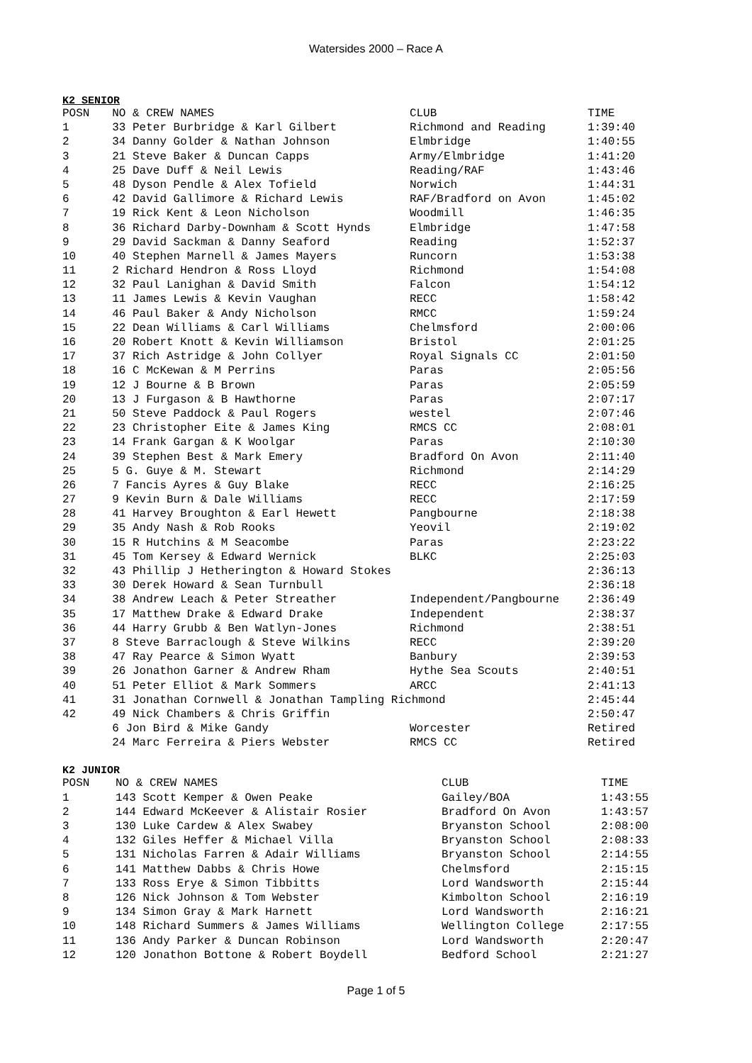Watersides 2000 – Race A
K2 SENIOR
| POSN | NO & CREW NAMES | CLUB | TIME |
| --- | --- | --- | --- |
| 1 | 33 Peter Burbridge & Karl Gilbert | Richmond and Reading | 1:39:40 |
| 2 | 34 Danny Golder & Nathan Johnson | Elmbridge | 1:40:55 |
| 3 | 21 Steve Baker & Duncan Capps | Army/Elmbridge | 1:41:20 |
| 4 | 25 Dave Duff & Neil Lewis | Reading/RAF | 1:43:46 |
| 5 | 48 Dyson Pendle & Alex Tofield | Norwich | 1:44:31 |
| 6 | 42 David Gallimore & Richard Lewis | RAF/Bradford on Avon | 1:45:02 |
| 7 | 19 Rick Kent & Leon Nicholson | Woodmill | 1:46:35 |
| 8 | 36 Richard Darby-Downham & Scott Hynds | Elmbridge | 1:47:58 |
| 9 | 29 David Sackman & Danny Seaford | Reading | 1:52:37 |
| 10 | 40 Stephen Marnell & James Mayers | Runcorn | 1:53:38 |
| 11 | 2 Richard Hendron & Ross Lloyd | Richmond | 1:54:08 |
| 12 | 32 Paul Lanighan & David Smith | Falcon | 1:54:12 |
| 13 | 11 James Lewis & Kevin Vaughan | RECC | 1:58:42 |
| 14 | 46 Paul Baker & Andy Nicholson | RMCC | 1:59:24 |
| 15 | 22 Dean Williams & Carl Williams | Chelmsford | 2:00:06 |
| 16 | 20 Robert Knott & Kevin Williamson | Bristol | 2:01:25 |
| 17 | 37 Rich Astridge & John Collyer | Royal Signals CC | 2:01:50 |
| 18 | 16 C McKewan & M Perrins | Paras | 2:05:56 |
| 19 | 12 J Bourne & B Brown | Paras | 2:05:59 |
| 20 | 13 J Furgason & B Hawthorne | Paras | 2:07:17 |
| 21 | 50 Steve Paddock & Paul Rogers | westel | 2:07:46 |
| 22 | 23 Christopher Eite & James King | RMCS CC | 2:08:01 |
| 23 | 14 Frank Gargan & K Woolgar | Paras | 2:10:30 |
| 24 | 39 Stephen Best & Mark Emery | Bradford On Avon | 2:11:40 |
| 25 | 5 G. Guye & M. Stewart | Richmond | 2:14:29 |
| 26 | 7 Fancis Ayres & Guy Blake | RECC | 2:16:25 |
| 27 | 9 Kevin Burn & Dale Williams | RECC | 2:17:59 |
| 28 | 41 Harvey Broughton & Earl Hewett | Pangbourne | 2:18:38 |
| 29 | 35 Andy Nash & Rob Rooks | Yeovil | 2:19:02 |
| 30 | 15 R Hutchins & M Seacombe | Paras | 2:23:22 |
| 31 | 45 Tom Kersey & Edward Wernick | BLKC | 2:25:03 |
| 32 | 43 Phillip J Hetherington & Howard Stokes | | 2:36:13 |
| 33 | 30 Derek Howard & Sean Turnbull | | 2:36:18 |
| 34 | 38 Andrew Leach & Peter Streather | Independent/Pangbourne | 2:36:49 |
| 35 | 17 Matthew Drake & Edward Drake | Independent | 2:38:37 |
| 36 | 44 Harry Grubb & Ben Watlyn-Jones | Richmond | 2:38:51 |
| 37 | 8 Steve Barraclough & Steve Wilkins | RECC | 2:39:20 |
| 38 | 47 Ray Pearce & Simon Wyatt | Banbury | 2:39:53 |
| 39 | 26 Jonathon Garner & Andrew Rham | Hythe Sea Scouts | 2:40:51 |
| 40 | 51 Peter Elliot & Mark Sommers | ARCC | 2:41:13 |
| 41 | 31 Jonathan Cornwell & Jonathan Tampling Richmond | | 2:45:44 |
| 42 | 49 Nick Chambers & Chris Griffin | | 2:50:47 |
| | 6 Jon Bird & Mike Gandy | Worcester | Retired |
| | 24 Marc Ferreira & Piers Webster | RMCS CC | Retired |
K2 JUNIOR
| POSN | NO & CREW NAMES | CLUB | TIME |
| --- | --- | --- | --- |
| 1 | 143 Scott Kemper & Owen Peake | Gailey/BOA | 1:43:55 |
| 2 | 144 Edward McKeever & Alistair Rosier | Bradford On Avon | 1:43:57 |
| 3 | 130 Luke Cardew & Alex Swabey | Bryanston School | 2:08:00 |
| 4 | 132 Giles Heffer & Michael Villa | Bryanston School | 2:08:33 |
| 5 | 131 Nicholas Farren & Adair Williams | Bryanston School | 2:14:55 |
| 6 | 141 Matthew Dabbs & Chris Howe | Chelmsford | 2:15:15 |
| 7 | 133 Ross Erye & Simon Tibbitts | Lord Wandsworth | 2:15:44 |
| 8 | 126 Nick Johnson & Tom Webster | Kimbolton School | 2:16:19 |
| 9 | 134 Simon Gray & Mark Harnett | Lord Wandsworth | 2:16:21 |
| 10 | 148 Richard Summers & James Williams | Wellington College | 2:17:55 |
| 11 | 136 Andy Parker & Duncan Robinson | Lord Wandsworth | 2:20:47 |
| 12 | 120 Jonathon Bottone & Robert Boydell | Bedford School | 2:21:27 |
Page 1 of 5